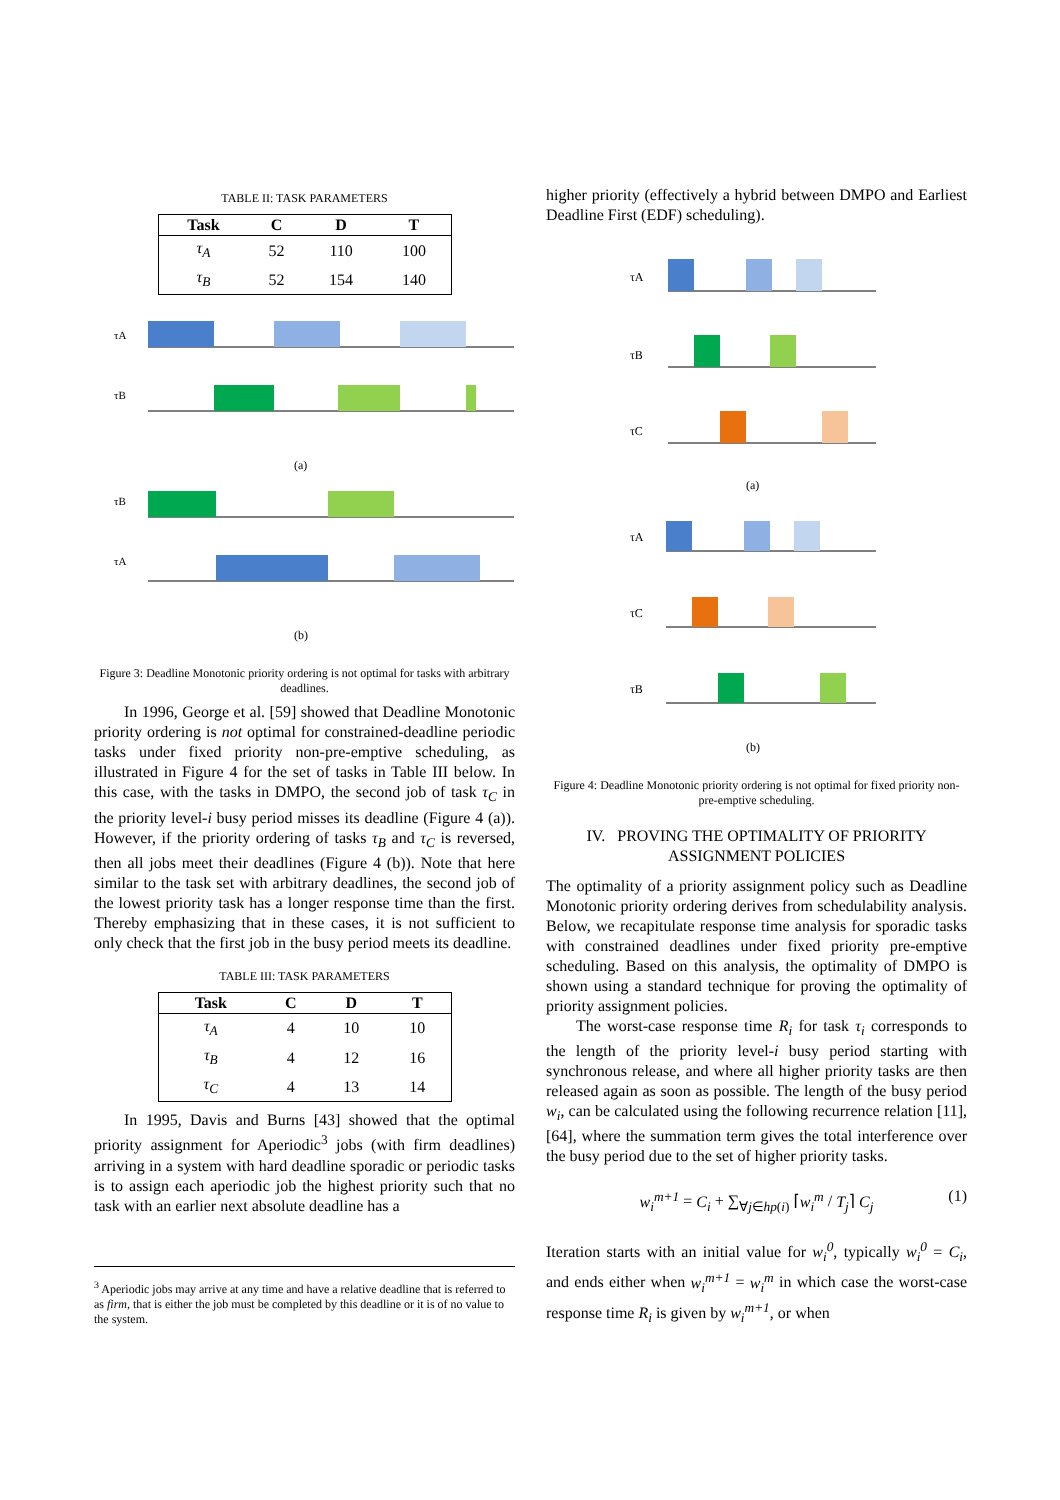TABLE II: TASK PARAMETERS
| Task | C | D | T |
| --- | --- | --- | --- |
| τ<sub>A</sub> | 52 | 110 | 100 |
| τ<sub>B</sub> | 52 | 154 | 140 |
τA
τB
(a)
τB
τA
(b)
Figure 3: Deadline Monotonic priority ordering is not optimal for tasks with arbitrary deadlines.
In 1996, George et al. [59] showed that Deadline Monotonic priority ordering is not optimal for constrained-deadline periodic tasks under fixed priority non-pre-emptive scheduling, as illustrated in Figure 4 for the set of tasks in Table III below. In this case, with the tasks in DMPO, the second job of task τ<sub>C</sub> in the priority level-i busy period misses its deadline (Figure 4 (a)). However, if the priority ordering of tasks τ<sub>B</sub> and τ<sub>C</sub> is reversed, then all jobs meet their deadlines (Figure 4 (b)). Note that here similar to the task set with arbitrary deadlines, the second job of the lowest priority task has a longer response time than the first. Thereby emphasizing that in these cases, it is not sufficient to only check that the first job in the busy period meets its deadline.
TABLE III: TASK PARAMETERS
| Task | C | D | T |
| --- | --- | --- | --- |
| τ<sub>A</sub> | 4 | 10 | 10 |
| τ<sub>B</sub> | 4 | 12 | 16 |
| τ<sub>C</sub> | 4 | 13 | 14 |
In 1995, Davis and Burns [43] showed that the optimal priority assignment for Aperiodic<sup>3</sup> jobs (with firm deadlines) arriving in a system with hard deadline sporadic or periodic tasks is to assign each aperiodic job the highest priority such that no task with an earlier next absolute deadline has a
<sup>3</sup> Aperiodic jobs may arrive at any time and have a relative deadline that is referred to as firm, that is either the job must be completed by this deadline or it is of no value to the system.
higher priority (effectively a hybrid between DMPO and Earliest Deadline First (EDF) scheduling).
τA
τB
τC
(a)
τA
τC
τB
(b)
Figure 4: Deadline Monotonic priority ordering is not optimal for fixed priority non-pre-emptive scheduling.
IV. PROVING THE OPTIMALITY OF PRIORITY ASSIGNMENT POLICIES
The optimality of a priority assignment policy such as Deadline Monotonic priority ordering derives from schedulability analysis. Below, we recapitulate response time analysis for sporadic tasks with constrained deadlines under fixed priority pre-emptive scheduling. Based on this analysis, the optimality of DMPO is shown using a standard technique for proving the optimality of priority assignment policies.
The worst-case response time R<sub>i</sub> for task τ<sub>i</sub> corresponds to the length of the priority level-i busy period starting with synchronous release, and where all higher priority tasks are then released again as soon as possible. The length of the busy period w<sub>i</sub>, can be calculated using the following recurrence relation [11], [64], where the summation term gives the total interference over the busy period due to the set of higher priority tasks.
w<sub>i</sub><sup>m+1</sup> = C<sub>i</sub> + ∑<sub>∀j∈hp(i)</sub> ⌈w<sub>i</sub><sup>m</sup> / T<sub>j</sub>⌉ C<sub>j</sub> (1)
Iteration starts with an initial value for w<sub>i</sub><sup>0</sup>, typically w<sub>i</sub><sup>0</sup> = C<sub>i</sub>, and ends either when w<sub>i</sub><sup>m+1</sup> = w<sub>i</sub><sup>m</sup> in which case the worst-case response time R<sub>i</sub> is given by w<sub>i</sub><sup>m+1</sup>, or when